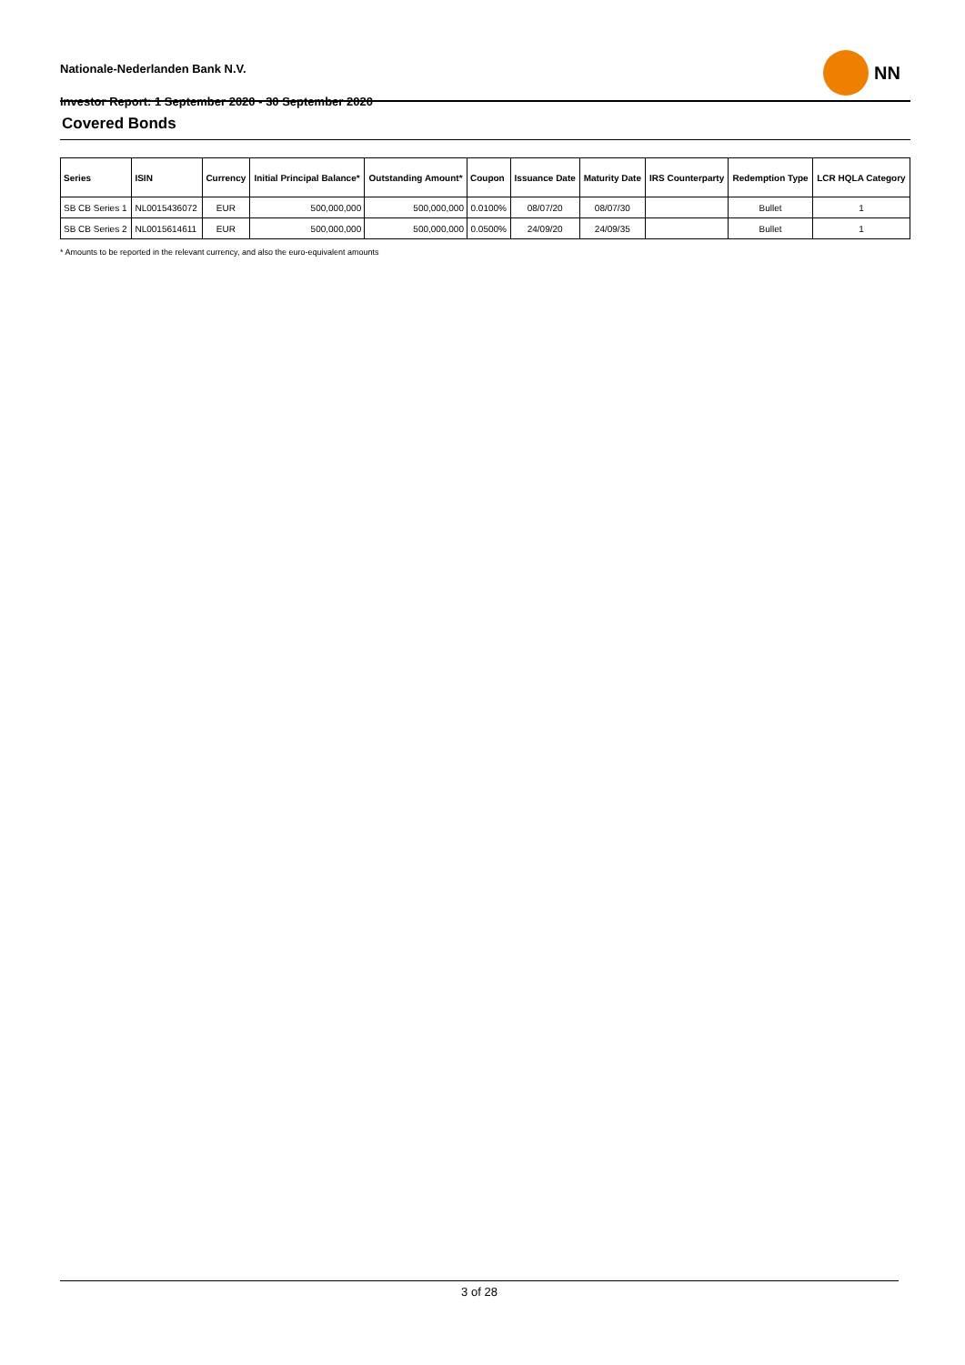Nationale-Nederlanden Bank N.V.
Investor Report: 1 September 2020 - 30 September 2020
NN
Covered Bonds
| Series | ISIN | Currency | Initial Principal Balance* | Outstanding Amount* | Coupon | Issuance Date | Maturity Date | IRS Counterparty | Redemption Type | LCR HQLA Category |
| --- | --- | --- | --- | --- | --- | --- | --- | --- | --- | --- |
| SB CB Series 1 | NL0015436072 | EUR | 500,000,000 | 500,000,000 | 0.0100% | 08/07/20 | 08/07/30 | | Bullet | 1 |
| SB CB Series 2 | NL0015614611 | EUR | 500,000,000 | 500,000,000 | 0.0500% | 24/09/20 | 24/09/35 | | Bullet | 1 |
* Amounts to be reported in the relevant currency, and also the euro-equivalent amounts
3 of 28